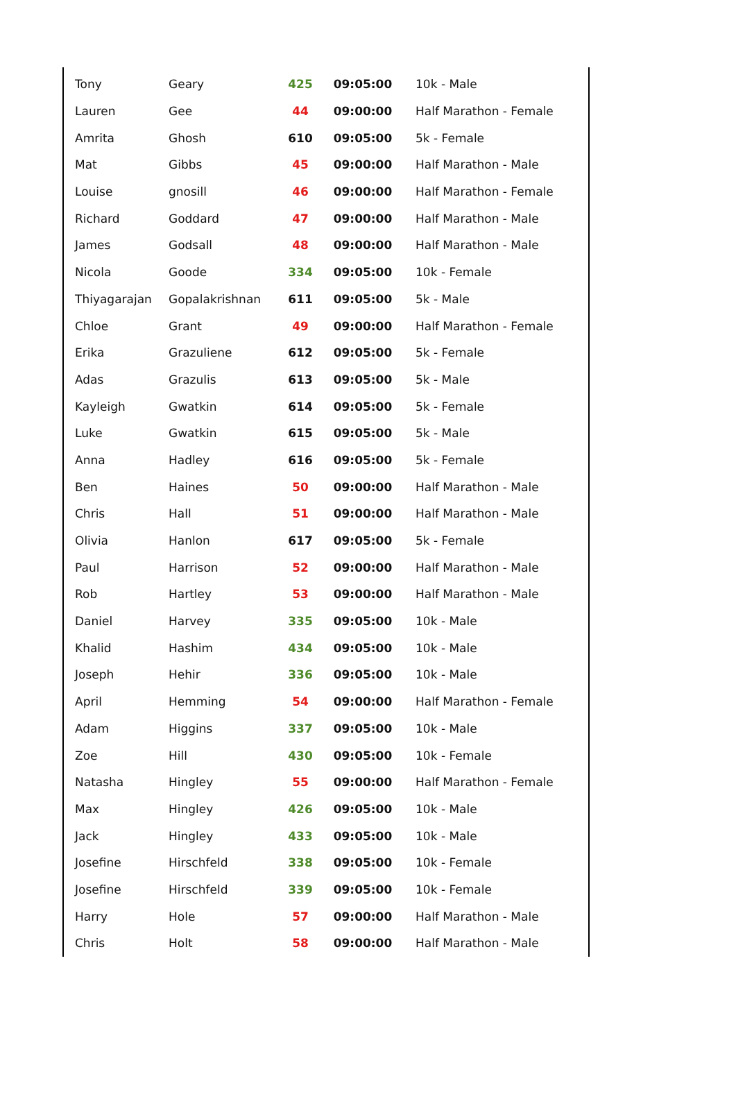| Tony | Geary | 425 | 09:05:00 | 10k - Male |
| Lauren | Gee | 44 | 09:00:00 | Half Marathon - Female |
| Amrita | Ghosh | 610 | 09:05:00 | 5k - Female |
| Mat | Gibbs | 45 | 09:00:00 | Half Marathon - Male |
| Louise | gnosill | 46 | 09:00:00 | Half Marathon - Female |
| Richard | Goddard | 47 | 09:00:00 | Half Marathon - Male |
| James | Godsall | 48 | 09:00:00 | Half Marathon - Male |
| Nicola | Goode | 334 | 09:05:00 | 10k - Female |
| Thiyagarajan | Gopalakrishnan | 611 | 09:05:00 | 5k - Male |
| Chloe | Grant | 49 | 09:00:00 | Half Marathon - Female |
| Erika | Grazuliene | 612 | 09:05:00 | 5k - Female |
| Adas | Grazulis | 613 | 09:05:00 | 5k - Male |
| Kayleigh | Gwatkin | 614 | 09:05:00 | 5k - Female |
| Luke | Gwatkin | 615 | 09:05:00 | 5k - Male |
| Anna | Hadley | 616 | 09:05:00 | 5k - Female |
| Ben | Haines | 50 | 09:00:00 | Half Marathon - Male |
| Chris | Hall | 51 | 09:00:00 | Half Marathon - Male |
| Olivia | Hanlon | 617 | 09:05:00 | 5k - Female |
| Paul | Harrison | 52 | 09:00:00 | Half Marathon - Male |
| Rob | Hartley | 53 | 09:00:00 | Half Marathon - Male |
| Daniel | Harvey | 335 | 09:05:00 | 10k - Male |
| Khalid | Hashim | 434 | 09:05:00 | 10k - Male |
| Joseph | Hehir | 336 | 09:05:00 | 10k - Male |
| April | Hemming | 54 | 09:00:00 | Half Marathon - Female |
| Adam | Higgins | 337 | 09:05:00 | 10k - Male |
| Zoe | Hill | 430 | 09:05:00 | 10k - Female |
| Natasha | Hingley | 55 | 09:00:00 | Half Marathon - Female |
| Max | Hingley | 426 | 09:05:00 | 10k - Male |
| Jack | Hingley | 433 | 09:05:00 | 10k - Male |
| Josefine | Hirschfeld | 338 | 09:05:00 | 10k - Female |
| Josefine | Hirschfeld | 339 | 09:05:00 | 10k - Female |
| Harry | Hole | 57 | 09:00:00 | Half Marathon - Male |
| Chris | Holt | 58 | 09:00:00 | Half Marathon - Male |